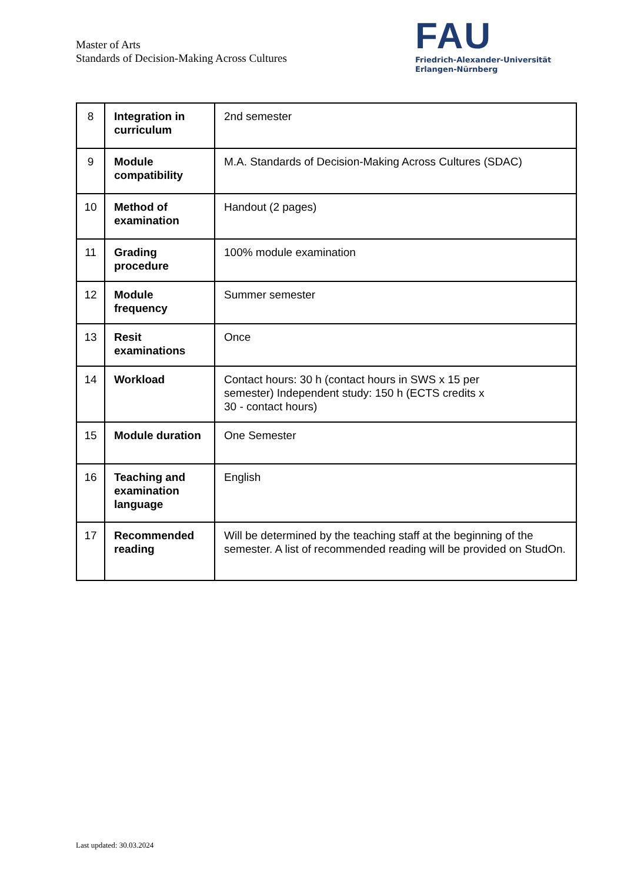Master of Arts
Standards of Decision-Making Across Cultures
FAU
Friedrich-Alexander-Universität
Erlangen-Nürnberg
| 8 | Integration in curriculum | 2nd semester |
| 9 | Module compatibility | M.A. Standards of Decision-Making Across Cultures (SDAC) |
| 10 | Method of examination | Handout (2 pages) |
| 11 | Grading procedure | 100% module examination |
| 12 | Module frequency | Summer semester |
| 13 | Resit examinations | Once |
| 14 | Workload | Contact hours: 30 h (contact hours in SWS x 15 per semester) Independent study: 150 h (ECTS credits x 30 - contact hours) |
| 15 | Module duration | One Semester |
| 16 | Teaching and examination language | English |
| 17 | Recommended reading | Will be determined by the teaching staff at the beginning of the semester. A list of recommended reading will be provided on StudOn. |
Last updated: 30.03.2024